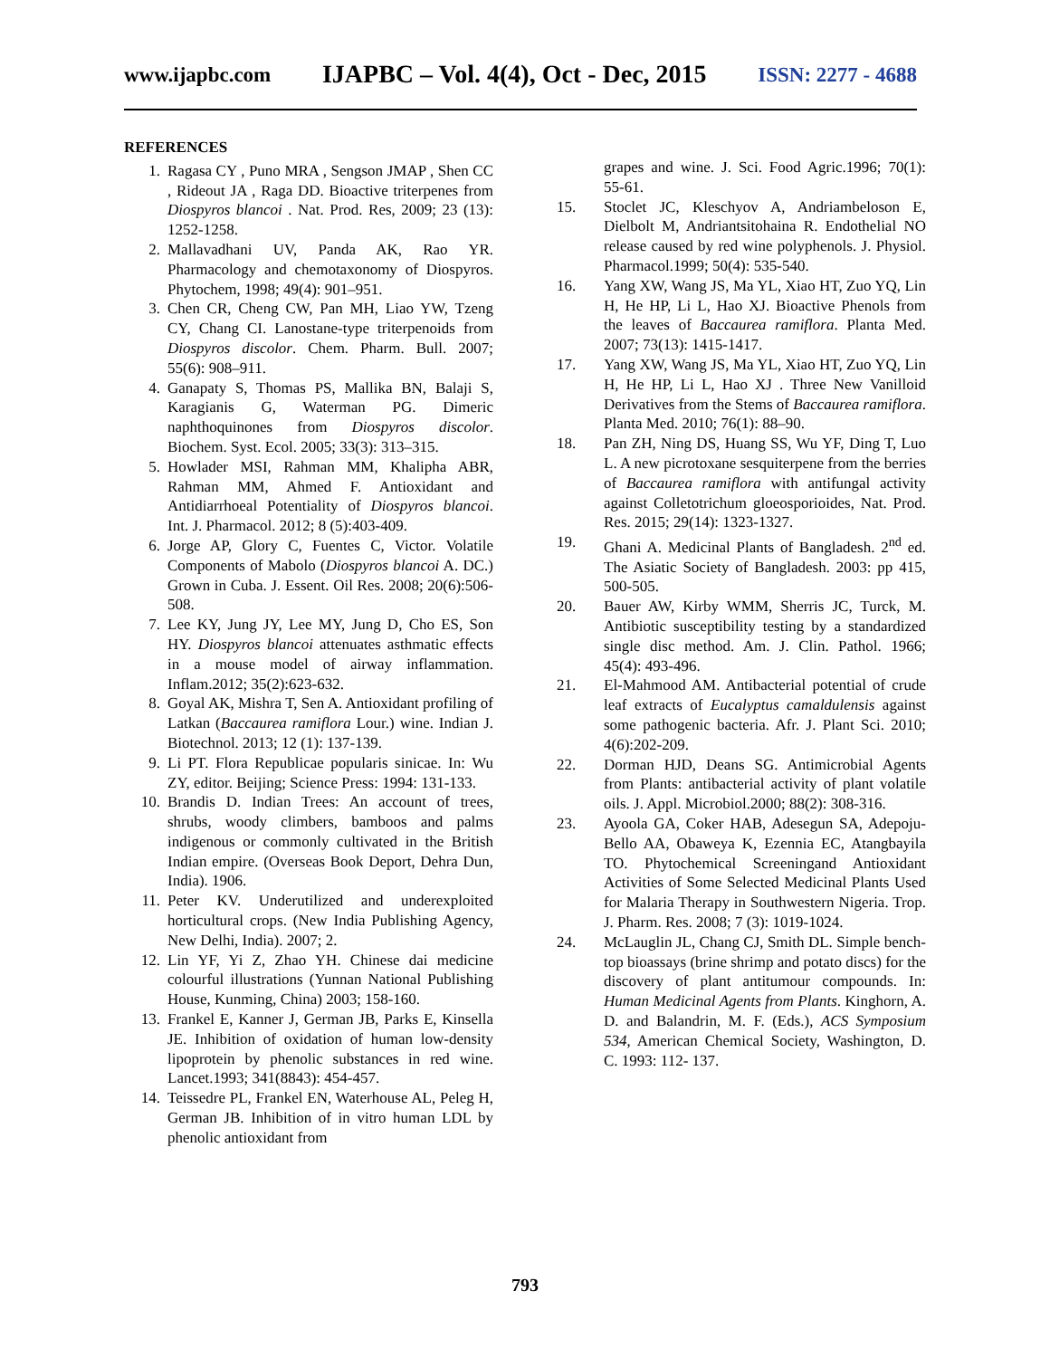www.ijapbc.com IJAPBC – Vol. 4(4), Oct - Dec, 2015 ISSN: 2277 - 4688
REFERENCES
1. Ragasa CY , Puno MRA , Sengson JMAP , Shen CC , Rideout JA , Raga DD. Bioactive triterpenes from Diospyros blancoi . Nat. Prod. Res, 2009; 23 (13): 1252-1258.
2. Mallavadhani UV, Panda AK, Rao YR. Pharmacology and chemotaxonomy of Diospyros. Phytochem, 1998; 49(4): 901–951.
3. Chen CR, Cheng CW, Pan MH, Liao YW, Tzeng CY, Chang CI. Lanostane-type triterpenoids from Diospyros discolor. Chem. Pharm. Bull. 2007; 55(6): 908–911.
4. Ganapaty S, Thomas PS, Mallika BN, Balaji S, Karagianis G, Waterman PG. Dimeric naphthoquinones from Diospyros discolor. Biochem. Syst. Ecol. 2005; 33(3): 313–315.
5. Howlader MSI, Rahman MM, Khalipha ABR, Rahman MM, Ahmed F. Antioxidant and Antidiarrhoeal Potentiality of Diospyros blancoi. Int. J. Pharmacol. 2012; 8 (5):403-409.
6. Jorge AP, Glory C, Fuentes C, Victor. Volatile Components of Mabolo (Diospyros blancoi A. DC.) Grown in Cuba. J. Essent. Oil Res. 2008; 20(6):506-508.
7. Lee KY, Jung JY, Lee MY, Jung D, Cho ES, Son HY. Diospyros blancoi attenuates asthmatic effects in a mouse model of airway inflammation. Inflam.2012; 35(2):623-632.
8. Goyal AK, Mishra T, Sen A. Antioxidant profiling of Latkan (Baccaurea ramiflora Lour.) wine. Indian J. Biotechnol. 2013; 12 (1): 137-139.
9. Li PT. Flora Republicae popularis sinicae. In: Wu ZY, editor. Beijing; Science Press: 1994: 131-133.
10. Brandis D. Indian Trees: An account of trees, shrubs, woody climbers, bamboos and palms indigenous or commonly cultivated in the British Indian empire. (Overseas Book Deport, Dehra Dun, India). 1906.
11. Peter KV. Underutilized and underexploited horticultural crops. (New India Publishing Agency, New Delhi, India). 2007; 2.
12. Lin YF, Yi Z, Zhao YH. Chinese dai medicine colourful illustrations (Yunnan National Publishing House, Kunming, China) 2003; 158-160.
13. Frankel E, Kanner J, German JB, Parks E, Kinsella JE. Inhibition of oxidation of human low-density lipoprotein by phenolic substances in red wine. Lancet.1993; 341(8843): 454-457.
14. Teissedre PL, Frankel EN, Waterhouse AL, Peleg H, German JB. Inhibition of in vitro human LDL by phenolic antioxidant from
grapes and wine. J. Sci. Food Agric.1996; 70(1): 55-61.
15. Stoclet JC, Kleschyov A, Andriambeloson E, Dielbolt M, Andriantsitohaina R. Endothelial NO release caused by red wine polyphenols. J. Physiol. Pharmacol.1999; 50(4): 535-540.
16. Yang XW, Wang JS, Ma YL, Xiao HT, Zuo YQ, Lin H, He HP, Li L, Hao XJ. Bioactive Phenols from the leaves of Baccaurea ramiflora. Planta Med. 2007; 73(13): 1415-1417.
17. Yang XW, Wang JS, Ma YL, Xiao HT, Zuo YQ, Lin H, He HP, Li L, Hao XJ . Three New Vanilloid Derivatives from the Stems of Baccaurea ramiflora. Planta Med. 2010; 76(1): 88–90.
18. Pan ZH, Ning DS, Huang SS, Wu YF, Ding T, Luo L. A new picrotoxane sesquiterpene from the berries of Baccaurea ramiflora with antifungal activity against Colletotrichum gloeosporioides, Nat. Prod. Res. 2015; 29(14): 1323-1327.
19. Ghani A. Medicinal Plants of Bangladesh. 2<sup>nd</sup> ed. The Asiatic Society of Bangladesh. 2003: pp 415, 500-505.
20. Bauer AW, Kirby WMM, Sherris JC, Turck, M. Antibiotic susceptibility testing by a standardized single disc method. Am. J. Clin. Pathol. 1966; 45(4): 493-496.
21. El-Mahmood AM. Antibacterial potential of crude leaf extracts of Eucalyptus camaldulensis against some pathogenic bacteria. Afr. J. Plant Sci. 2010; 4(6):202-209.
22. Dorman HJD, Deans SG. Antimicrobial Agents from Plants: antibacterial activity of plant volatile oils. J. Appl. Microbiol.2000; 88(2): 308-316.
23. Ayoola GA, Coker HAB, Adesegun SA, Adepoju-Bello AA, Obaweya K, Ezennia EC, Atangbayila TO. Phytochemical Screeningand Antioxidant Activities of Some Selected Medicinal Plants Used for Malaria Therapy in Southwestern Nigeria. Trop. J. Pharm. Res. 2008; 7 (3): 1019-1024.
24. McLauglin JL, Chang CJ, Smith DL. Simple bench-top bioassays (brine shrimp and potato discs) for the discovery of plant antitumour compounds. In: Human Medicinal Agents from Plants. Kinghorn, A. D. and Balandrin, M. F. (Eds.), ACS Symposium 534, American Chemical Society, Washington, D. C. 1993: 112- 137.
793